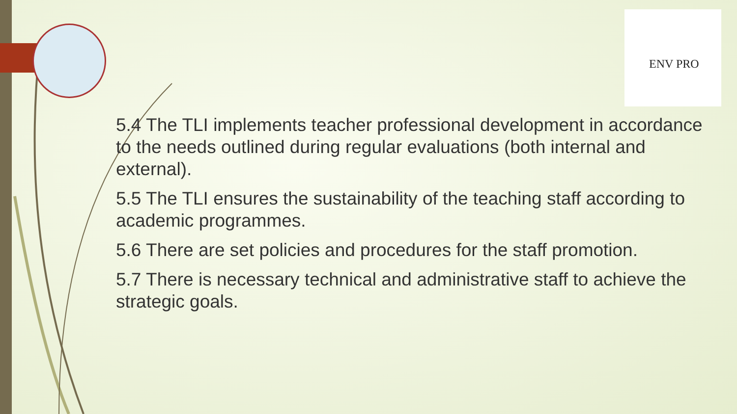ENV PRO
5.4 The TLI implements teacher professional development in accordance to the needs outlined during regular evaluations (both internal and external).
5.5 The TLI ensures the sustainability of the teaching staff according to academic programmes.
5.6 There are set policies and procedures for the staff promotion.
5.7 There is necessary technical and administrative staff to achieve the strategic goals.